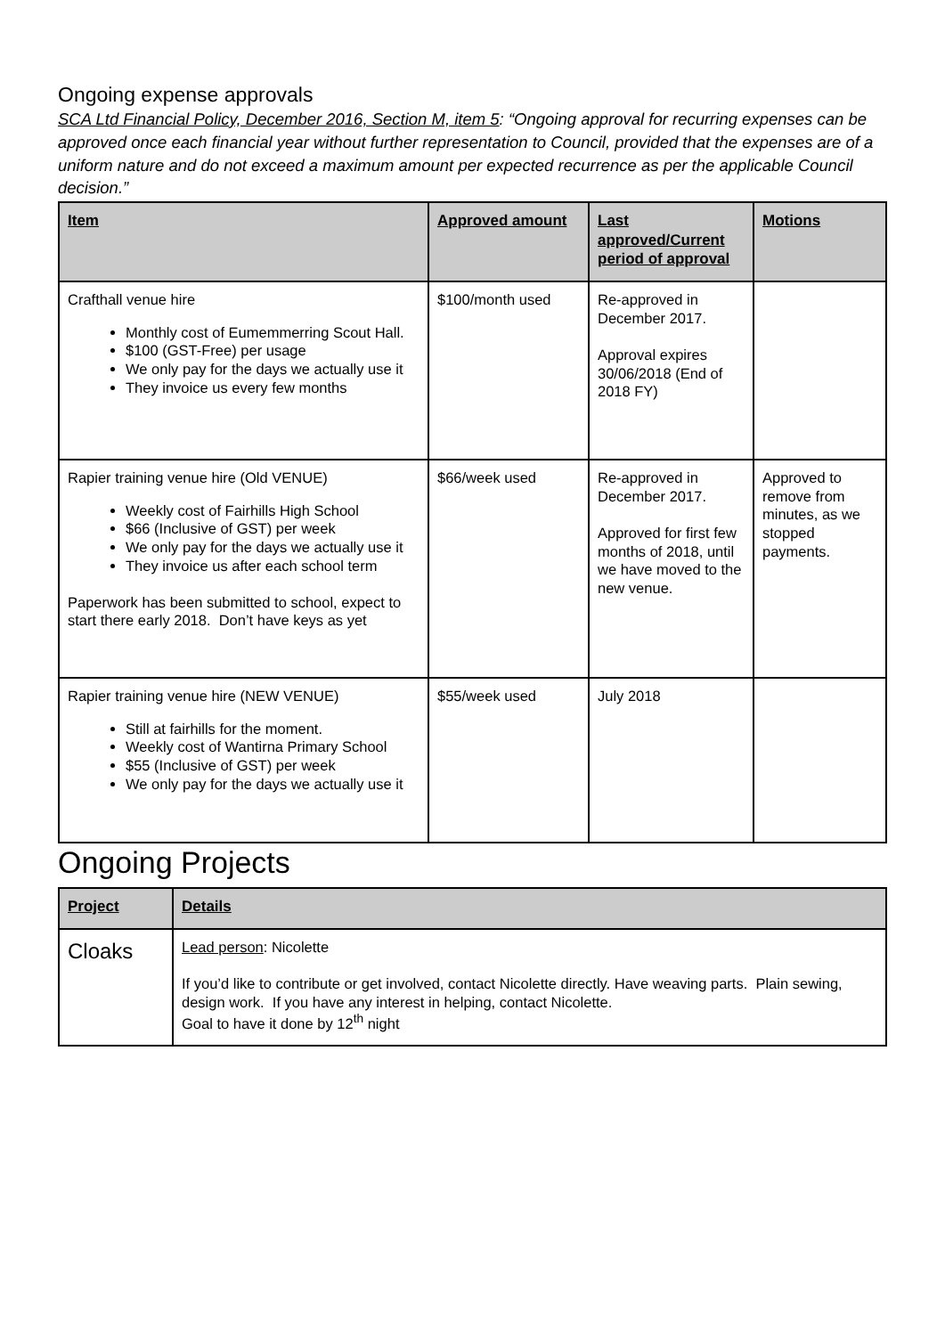Ongoing expense approvals
SCA Ltd Financial Policy, December 2016, Section M, item 5: “Ongoing approval for recurring expenses can be approved once each financial year without further representation to Council, provided that the expenses are of a uniform nature and do not exceed a maximum amount per expected recurrence as per the applicable Council decision.”
| Item | Approved amount | Last approved/Current period of approval | Motions |
| --- | --- | --- | --- |
| Crafthall venue hire Monthly cost of Eumemmerring Scout Hall. $100 (GST-Free) per usage We only pay for the days we actually use it They invoice us every few months | $100/month used | Re-approved in December 2017. Approval expires 30/06/2018 (End of 2018 FY) | |
| Rapier training venue hire (Old VENUE) Weekly cost of Fairhills High School $66 (Inclusive of GST) per week We only pay for the days we actually use it They invoice us after each school term Paperwork has been submitted to school, expect to start there early 2018. Don’t have keys as yet | $66/week used | Re-approved in December 2017. Approved for first few months of 2018, until we have moved to the new venue. | Approved to remove from minutes, as we stopped payments. |
| Rapier training venue hire (NEW VENUE) Still at fairhills for the moment. Weekly cost of Wantirna Primary School $55 (Inclusive of GST) per week We only pay for the days we actually use it | $55/week used | July 2018 | |
Ongoing Projects
| Project | Details |
| --- | --- |
| Cloaks | Lead person : Nicolette If you’d like to contribute or get involved, contact Nicolette directly. Have weaving parts. Plain sewing, design work. If you have any interest in helping, contact Nicolette. Goal to have it done by 12<sup>th</sup> night |